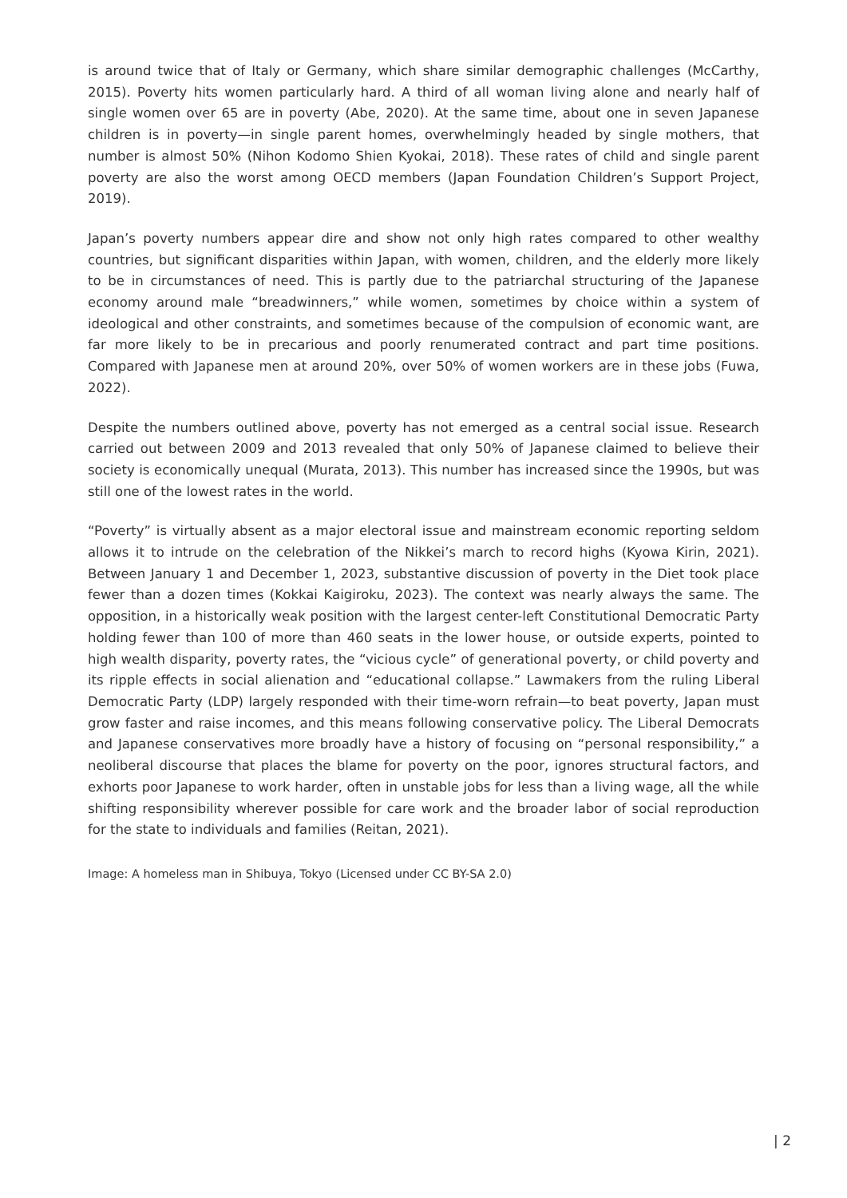is around twice that of Italy or Germany, which share similar demographic challenges (McCarthy, 2015). Poverty hits women particularly hard. A third of all woman living alone and nearly half of single women over 65 are in poverty (Abe, 2020). At the same time, about one in seven Japanese children is in poverty—in single parent homes, overwhelmingly headed by single mothers, that number is almost 50% (Nihon Kodomo Shien Kyokai, 2018). These rates of child and single parent poverty are also the worst among OECD members (Japan Foundation Children’s Support Project, 2019).
Japan’s poverty numbers appear dire and show not only high rates compared to other wealthy countries, but significant disparities within Japan, with women, children, and the elderly more likely to be in circumstances of need. This is partly due to the patriarchal structuring of the Japanese economy around male “breadwinners,” while women, sometimes by choice within a system of ideological and other constraints, and sometimes because of the compulsion of economic want, are far more likely to be in precarious and poorly renumerated contract and part time positions. Compared with Japanese men at around 20%, over 50% of women workers are in these jobs (Fuwa, 2022).
Despite the numbers outlined above, poverty has not emerged as a central social issue. Research carried out between 2009 and 2013 revealed that only 50% of Japanese claimed to believe their society is economically unequal (Murata, 2013). This number has increased since the 1990s, but was still one of the lowest rates in the world.
“Poverty” is virtually absent as a major electoral issue and mainstream economic reporting seldom allows it to intrude on the celebration of the Nikkei’s march to record highs (Kyowa Kirin, 2021). Between January 1 and December 1, 2023, substantive discussion of poverty in the Diet took place fewer than a dozen times (Kokkai Kaigiroku, 2023). The context was nearly always the same. The opposition, in a historically weak position with the largest center-left Constitutional Democratic Party holding fewer than 100 of more than 460 seats in the lower house, or outside experts, pointed to high wealth disparity, poverty rates, the “vicious cycle” of generational poverty, or child poverty and its ripple effects in social alienation and “educational collapse.” Lawmakers from the ruling Liberal Democratic Party (LDP) largely responded with their time-worn refrain—to beat poverty, Japan must grow faster and raise incomes, and this means following conservative policy. The Liberal Democrats and Japanese conservatives more broadly have a history of focusing on “personal responsibility,” a neoliberal discourse that places the blame for poverty on the poor, ignores structural factors, and exhorts poor Japanese to work harder, often in unstable jobs for less than a living wage, all the while shifting responsibility wherever possible for care work and the broader labor of social reproduction for the state to individuals and families (Reitan, 2021).
Image: A homeless man in Shibuya, Tokyo (Licensed under CC BY-SA 2.0)
| 2